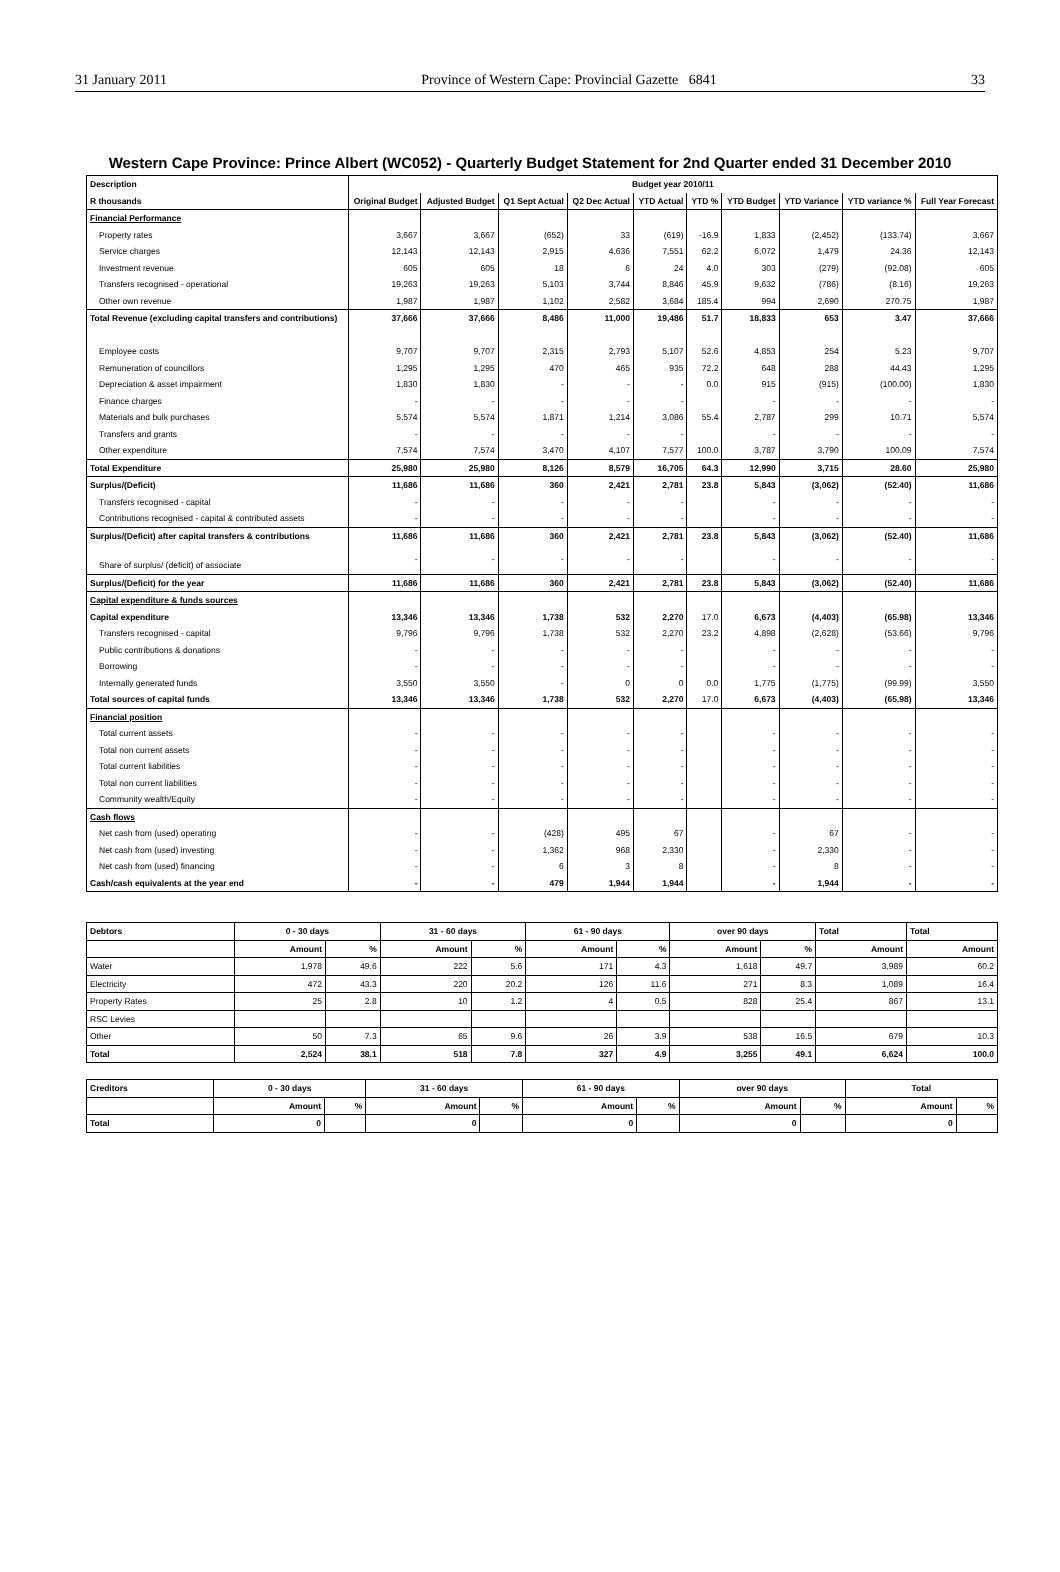31 January 2011 Province of Western Cape: Provincial Gazette 6841 33
Western Cape Province: Prince Albert (WC052) - Quarterly Budget Statement for 2nd Quarter ended 31 December 2010
| Description | Budget year 2010/11 | | | | | | | | | |
| --- | --- | --- | --- | --- | --- | --- | --- | --- | --- | --- |
| R thousands | Original Budget | Adjusted Budget | Q1 Sept Actual | Q2 Dec Actual | YTD Actual | YTD % | YTD Budget | YTD Variance | YTD variance % | Full Year Forecast |
| Financial Performance | | | | | | | | | | |
| Property rates | 3,667 | 3,667 | (652) | 33 | (619) | -16.9 | 1,833 | (2,452) | (133.74) | 3,667 |
| Service charges | 12,143 | 12,143 | 2,915 | 4,636 | 7,551 | 62.2 | 6,072 | 1,479 | 24.36 | 12,143 |
| Investment revenue | 605 | 605 | 18 | 6 | 24 | 4.0 | 303 | (279) | (92.08) | 605 |
| Transfers recognised - operational | 19,263 | 19,263 | 5,103 | 3,744 | 8,846 | 45.9 | 9,632 | (786) | (8.16) | 19,263 |
| Other own revenue | 1,987 | 1,987 | 1,102 | 2,582 | 3,684 | 185.4 | 994 | 2,690 | 270.75 | 1,987 |
| Total Revenue (excluding capital transfers and contributions) | 37,666 | 37,666 | 8,486 | 11,000 | 19,486 | 51.7 | 18,833 | 653 | 3.47 | 37,666 |
| Employee costs | 9,707 | 9,707 | 2,315 | 2,793 | 5,107 | 52.6 | 4,853 | 254 | 5.23 | 9,707 |
| Remuneration of councillors | 1,295 | 1,295 | 470 | 465 | 935 | 72.2 | 648 | 288 | 44.43 | 1,295 |
| Depreciation & asset impairment | 1,830 | 1,830 | - | - | - | 0.0 | 915 | (915) | (100.00) | 1,830 |
| Finance charges | - | - | - | - | - | | - | - | - | - |
| Materials and bulk purchases | 5,574 | 5,574 | 1,871 | 1,214 | 3,086 | 55.4 | 2,787 | 299 | 10.71 | 5,574 |
| Transfers and grants | - | - | - | - | - | | - | - | - | - |
| Other expenditure | 7,574 | 7,574 | 3,470 | 4,107 | 7,577 | 100.0 | 3,787 | 3,790 | 100.09 | 7,574 |
| Total Expenditure | 25,980 | 25,980 | 8,126 | 8,579 | 16,705 | 64.3 | 12,990 | 3,715 | 28.60 | 25,980 |
| Surplus/(Deficit) | 11,686 | 11,686 | 360 | 2,421 | 2,781 | 23.8 | 5,843 | (3,062) | (52.40) | 11,686 |
| Transfers recognised - capital | - | - | - | - | - | | - | - | - | - |
| Contributions recognised - capital & contributed assets | - | - | - | - | - | | - | - | - | - |
| Surplus/(Deficit) after capital transfers & contributions | 11,686 | 11,686 | 360 | 2,421 | 2,781 | 23.8 | 5,843 | (3,062) | (52.40) | 11,686 |
| Share of surplus/ (deficit) of associate | - | - | - | - | - | | - | - | - | - |
| Surplus/(Deficit) for the year | 11,686 | 11,686 | 360 | 2,421 | 2,781 | 23.8 | 5,843 | (3,062) | (52.40) | 11,686 |
| Capital expenditure & funds sources | | | | | | | | | | |
| Capital expenditure | 13,346 | 13,346 | 1,738 | 532 | 2,270 | 17.0 | 6,673 | (4,403) | (65.98) | 13,346 |
| Transfers recognised - capital | 9,796 | 9,796 | 1,738 | 532 | 2,270 | 23.2 | 4,898 | (2,628) | (53.66) | 9,796 |
| Public contributions & donations | - | - | - | - | - | | - | - | - | - |
| Borrowing | - | - | - | - | - | | - | - | - | - |
| Internally generated funds | 3,550 | 3,550 | - | 0 | 0 | 0.0 | 1,775 | (1,775) | (99.99) | 3,550 |
| Total sources of capital funds | 13,346 | 13,346 | 1,738 | 532 | 2,270 | 17.0 | 6,673 | (4,403) | (65.98) | 13,346 |
| Financial position | | | | | | | | | | |
| Total current assets | - | - | - | - | - | | - | - | - | - |
| Total non current assets | - | - | - | - | - | | - | - | - | - |
| Total current liabilities | - | - | - | - | - | | - | - | - | - |
| Total non current liabilities | - | - | - | - | - | | - | - | - | - |
| Community wealth/Equity | - | - | - | - | - | | - | - | - | - |
| Cash flows | | | | | | | | | | |
| Net cash from (used) operating | - | - | (428) | 495 | 67 | | - | 67 | - | - |
| Net cash from (used) investing | - | - | 1,362 | 968 | 2,330 | | - | 2,330 | - | - |
| Net cash from (used) financing | - | - | 6 | 3 | 8 | | - | 8 | - | - |
| Cash/cash equivalents at the year end | - | - | 479 | 1,944 | 1,944 | | - | 1,944 | - | - |
| Debtors | 0 - 30 days | | 31 - 60 days | | 61 - 90 days | | over 90 days | | Total | Total |
| --- | --- | --- | --- | --- | --- | --- | --- | --- | --- | --- |
| | Amount | % | Amount | % | Amount | % | Amount | % | Amount | Amount |
| Water | 1,978 | 49.6 | 222 | 5.6 | 171 | 4.3 | 1,618 | 49.7 | 3,989 | 60.2 |
| Electricity | 472 | 43.3 | 220 | 20.2 | 126 | 11.6 | 271 | 8.3 | 1,089 | 16.4 |
| Property Rates | 25 | 2.8 | 10 | 1.2 | 4 | 0.5 | 828 | 25.4 | 867 | 13.1 |
| RSC Levies | | | | | | | | | | |
| Other | 50 | 7.3 | 65 | 9.6 | 26 | 3.9 | 538 | 16.5 | 679 | 10.3 |
| Total | 2,524 | 38.1 | 518 | 7.8 | 327 | 4.9 | 3,255 | 49.1 | 6,624 | 100.0 |
| Creditors | 0 - 30 days | | 31 - 60 days | | 61 - 90 days | | over 90 days | | Total | |
| --- | --- | --- | --- | --- | --- | --- | --- | --- | --- | --- |
| | Amount | % | Amount | % | Amount | % | Amount | % | Amount | % |
| Total | 0 | | 0 | | 0 | | 0 | | 0 | |